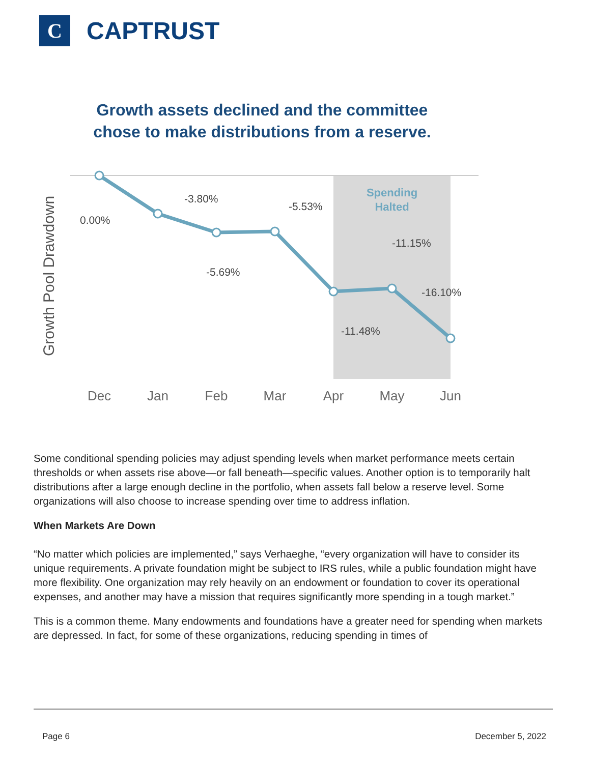C
CAPTRUST
Growth assets declined and the committee
chose to make distributions from a reserve.
Growth Pool Drawdown
Spending
Halted
0.00%
-3.80%
-5.69%
-5.53%
-11.48%
-11.15%
-16.10%
Dec
Jan
Feb
Mar
Apr
May
Jun
Some conditional spending policies may adjust spending levels when market performance meets certain thresholds or when assets rise above—or fall beneath—specific values. Another option is to temporarily halt distributions after a large enough decline in the portfolio, when assets fall below a reserve level. Some organizations will also choose to increase spending over time to address inflation.
When Markets Are Down
“No matter which policies are implemented,” says Verhaeghe, “every organization will have to consider its unique requirements. A private foundation might be subject to IRS rules, while a public foundation might have more flexibility. One organization may rely heavily on an endowment or foundation to cover its operational expenses, and another may have a mission that requires significantly more spending in a tough market.”
This is a common theme. Many endowments and foundations have a greater need for spending when markets are depressed. In fact, for some of these organizations, reducing spending in times of
Page 6 December 5, 2022